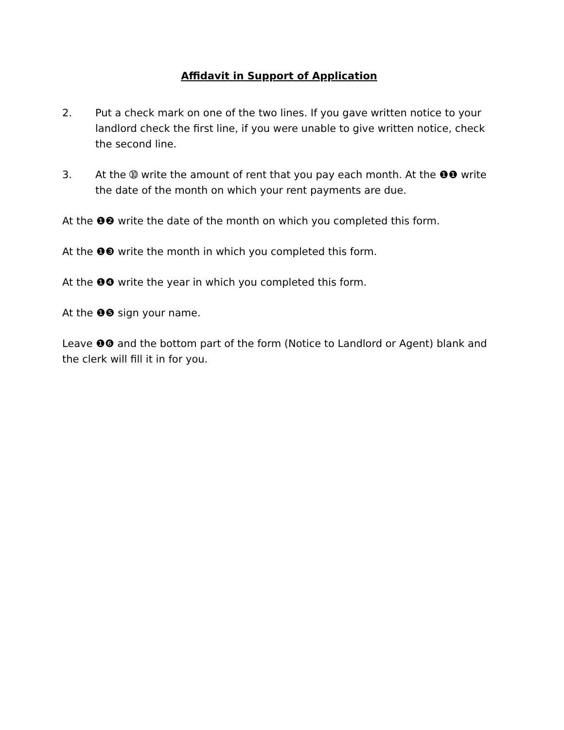Affidavit in Support of Application
2. Put a check mark on one of the two lines. If you gave written notice to your landlord check the first line, if you were unable to give written notice, check the second line.
3. At the ➉ write the amount of rent that you pay each month. At the ❶❶ write the date of the month on which your rent payments are due.
At the ❶❷ write the date of the month on which you completed this form.
At the ❶❸ write the month in which you completed this form.
At the ❶❹ write the year in which you completed this form.
At the ❶❺ sign your name.
Leave ❶❻ and the bottom part of the form (Notice to Landlord or Agent) blank and the clerk will fill it in for you.